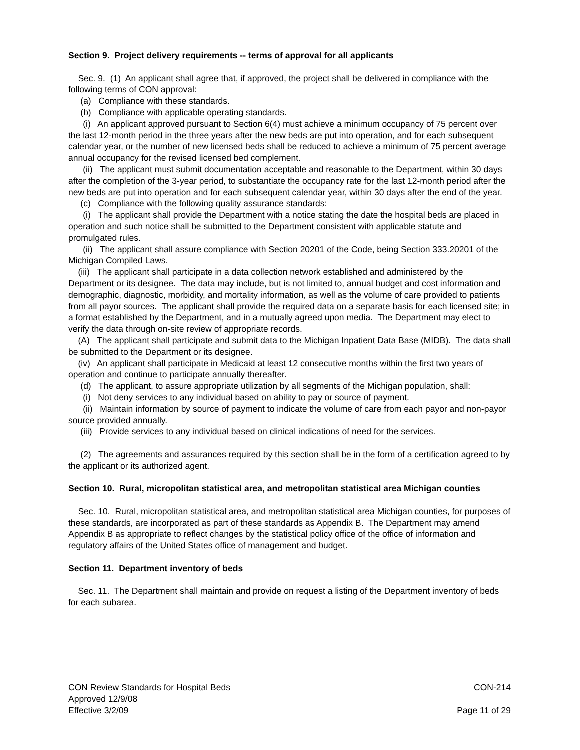Section 9. Project delivery requirements -- terms of approval for all applicants
Sec. 9. (1) An applicant shall agree that, if approved, the project shall be delivered in compliance with the following terms of CON approval:
(a) Compliance with these standards.
(b) Compliance with applicable operating standards.
(i) An applicant approved pursuant to Section 6(4) must achieve a minimum occupancy of 75 percent over the last 12-month period in the three years after the new beds are put into operation, and for each subsequent calendar year, or the number of new licensed beds shall be reduced to achieve a minimum of 75 percent average annual occupancy for the revised licensed bed complement.
(ii) The applicant must submit documentation acceptable and reasonable to the Department, within 30 days after the completion of the 3-year period, to substantiate the occupancy rate for the last 12-month period after the new beds are put into operation and for each subsequent calendar year, within 30 days after the end of the year.
(c) Compliance with the following quality assurance standards:
(i) The applicant shall provide the Department with a notice stating the date the hospital beds are placed in operation and such notice shall be submitted to the Department consistent with applicable statute and promulgated rules.
(ii) The applicant shall assure compliance with Section 20201 of the Code, being Section 333.20201 of the Michigan Compiled Laws.
(iii) The applicant shall participate in a data collection network established and administered by the Department or its designee. The data may include, but is not limited to, annual budget and cost information and demographic, diagnostic, morbidity, and mortality information, as well as the volume of care provided to patients from all payor sources. The applicant shall provide the required data on a separate basis for each licensed site; in a format established by the Department, and in a mutually agreed upon media. The Department may elect to verify the data through on-site review of appropriate records.
(A) The applicant shall participate and submit data to the Michigan Inpatient Data Base (MIDB). The data shall be submitted to the Department or its designee.
(iv) An applicant shall participate in Medicaid at least 12 consecutive months within the first two years of operation and continue to participate annually thereafter.
(d) The applicant, to assure appropriate utilization by all segments of the Michigan population, shall:
(i) Not deny services to any individual based on ability to pay or source of payment.
(ii) Maintain information by source of payment to indicate the volume of care from each payor and non-payor source provided annually.
(iii) Provide services to any individual based on clinical indications of need for the services.
(2) The agreements and assurances required by this section shall be in the form of a certification agreed to by the applicant or its authorized agent.
Section 10. Rural, micropolitan statistical area, and metropolitan statistical area Michigan counties
Sec. 10. Rural, micropolitan statistical area, and metropolitan statistical area Michigan counties, for purposes of these standards, are incorporated as part of these standards as Appendix B. The Department may amend Appendix B as appropriate to reflect changes by the statistical policy office of the office of information and regulatory affairs of the United States office of management and budget.
Section 11. Department inventory of beds
Sec. 11. The Department shall maintain and provide on request a listing of the Department inventory of beds for each subarea.
CON Review Standards for Hospital Beds CON-214
Approved 12/9/08
Effective 3/2/09 Page 11 of 29